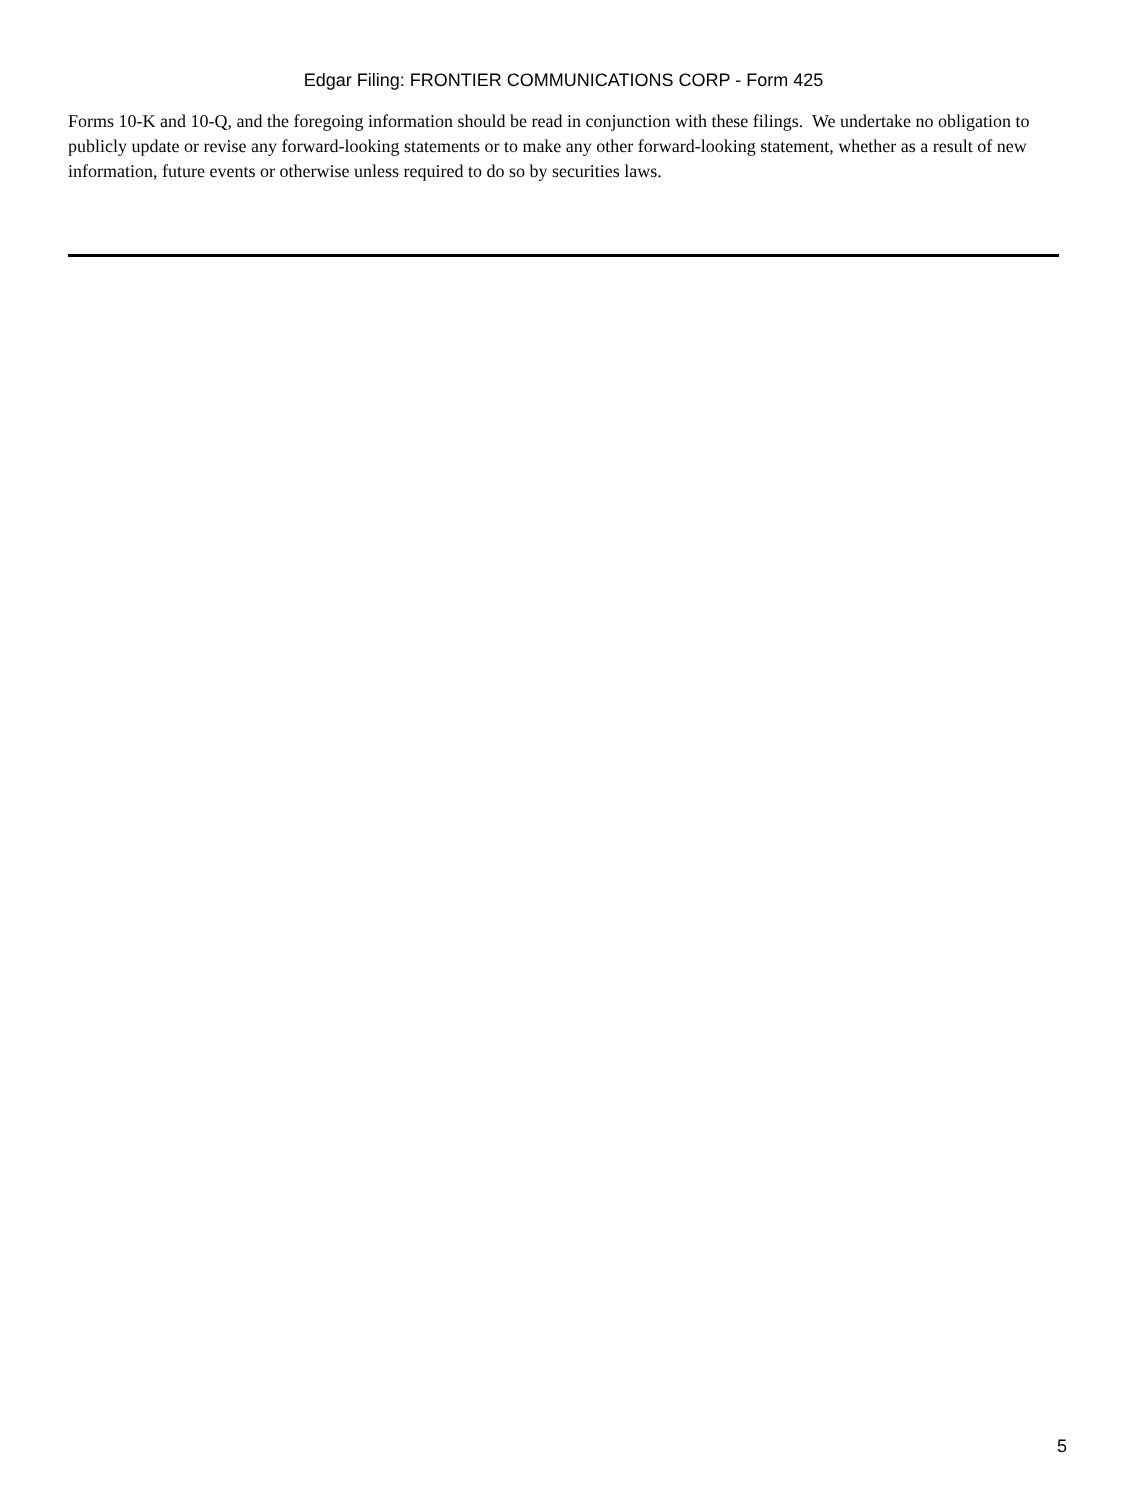Edgar Filing: FRONTIER COMMUNICATIONS CORP - Form 425
Forms 10-K and 10-Q, and the foregoing information should be read in conjunction with these filings. We undertake no obligation to publicly update or revise any forward-looking statements or to make any other forward-looking statement, whether as a result of new information, future events or otherwise unless required to do so by securities laws.
5